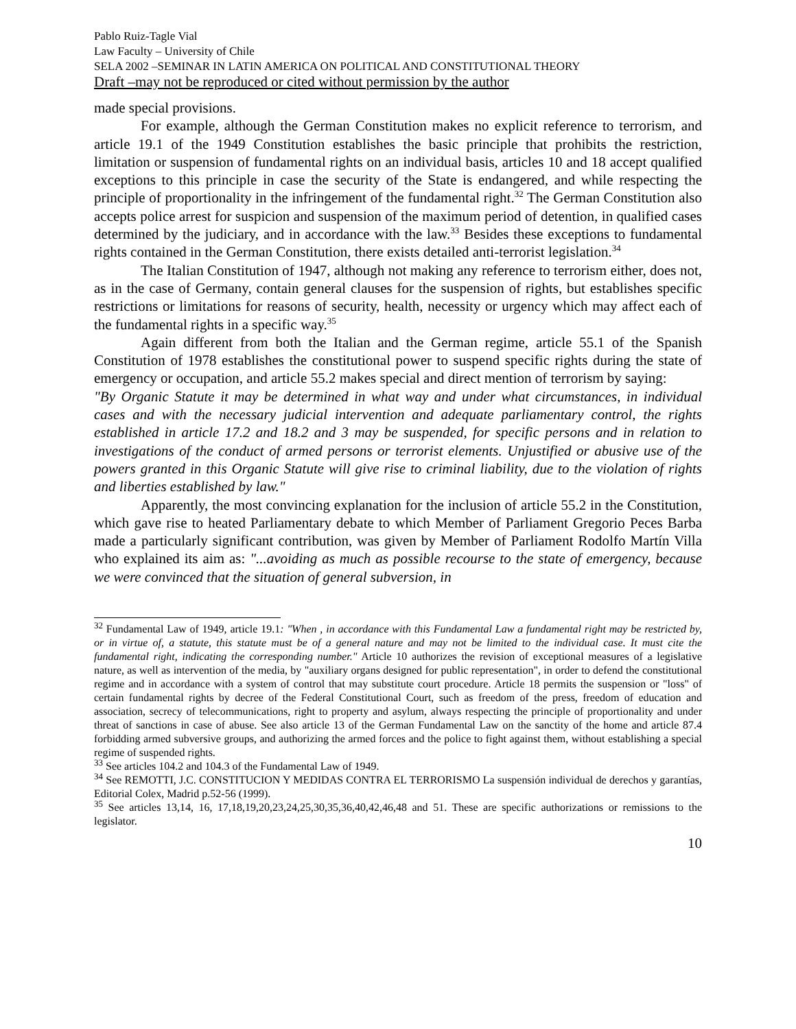Pablo Ruiz-Tagle Vial
Law Faculty – University of Chile
SELA 2002 –SEMINAR IN LATIN AMERICA ON POLITICAL AND CONSTITUTIONAL THEORY
Draft –may not be reproduced or cited without permission by the author
made special provisions.
For example, although the German Constitution makes no explicit reference to terrorism, and article 19.1 of the 1949 Constitution establishes the basic principle that prohibits the restriction, limitation or suspension of fundamental rights on an individual basis, articles 10 and 18 accept qualified exceptions to this principle in case the security of the State is endangered, and while respecting the principle of proportionality in the infringement of the fundamental right.<sup>32</sup> The German Constitution also accepts police arrest for suspicion and suspension of the maximum period of detention, in qualified cases determined by the judiciary, and in accordance with the law.<sup>33</sup> Besides these exceptions to fundamental rights contained in the German Constitution, there exists detailed anti-terrorist legislation.<sup>34</sup>
The Italian Constitution of 1947, although not making any reference to terrorism either, does not, as in the case of Germany, contain general clauses for the suspension of rights, but establishes specific restrictions or limitations for reasons of security, health, necessity or urgency which may affect each of the fundamental rights in a specific way.<sup>35</sup>
Again different from both the Italian and the German regime, article 55.1 of the Spanish Constitution of 1978 establishes the constitutional power to suspend specific rights during the state of emergency or occupation, and article 55.2 makes special and direct mention of terrorism by saying:
"By Organic Statute it may be determined in what way and under what circumstances, in individual cases and with the necessary judicial intervention and adequate parliamentary control, the rights established in article 17.2 and 18.2 and 3 may be suspended, for specific persons and in relation to investigations of the conduct of armed persons or terrorist elements. Unjustified or abusive use of the powers granted in this Organic Statute will give rise to criminal liability, due to the violation of rights and liberties established by law."
Apparently, the most convincing explanation for the inclusion of article 55.2 in the Constitution, which gave rise to heated Parliamentary debate to which Member of Parliament Gregorio Peces Barba made a particularly significant contribution, was given by Member of Parliament Rodolfo Martín Villa who explained its aim as: "...avoiding as much as possible recourse to the state of emergency, because we were convinced that the situation of general subversion, in
<sup>32</sup> Fundamental Law of 1949, article 19.1: "When , in accordance with this Fundamental Law a fundamental right may be restricted by, or in virtue of, a statute, this statute must be of a general nature and may not be limited to the individual case. It must cite the fundamental right, indicating the corresponding number." Article 10 authorizes the revision of exceptional measures of a legislative nature, as well as intervention of the media, by "auxiliary organs designed for public representation", in order to defend the constitutional regime and in accordance with a system of control that may substitute court procedure. Article 18 permits the suspension or "loss" of certain fundamental rights by decree of the Federal Constitutional Court, such as freedom of the press, freedom of education and association, secrecy of telecommunications, right to property and asylum, always respecting the principle of proportionality and under threat of sanctions in case of abuse. See also article 13 of the German Fundamental Law on the sanctity of the home and article 87.4 forbidding armed subversive groups, and authorizing the armed forces and the police to fight against them, without establishing a special regime of suspended rights.
<sup>33</sup> See articles 104.2 and 104.3 of the Fundamental Law of 1949.
<sup>34</sup> See REMOTTI, J.C. CONSTITUCION Y MEDIDAS CONTRA EL TERRORISMO La suspensión individual de derechos y garantías, Editorial Colex, Madrid p.52-56 (1999).
<sup>35</sup> See articles 13,14, 16, 17,18,19,20,23,24,25,30,35,36,40,42,46,48 and 51. These are specific authorizations or remissions to the legislator.
10